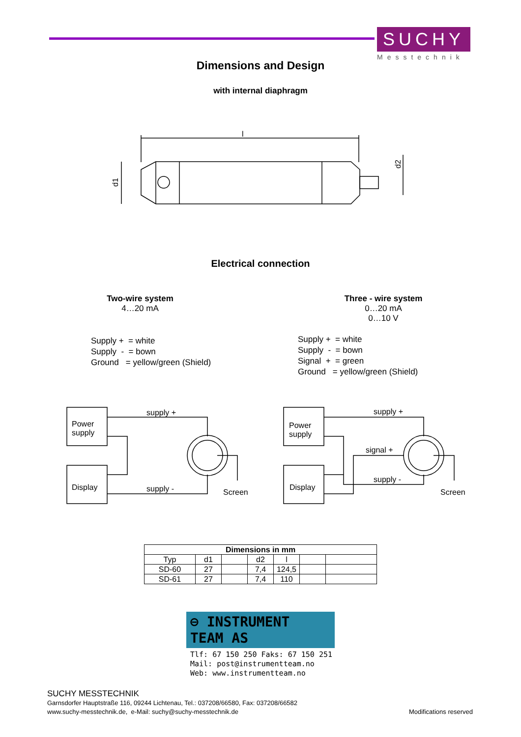SUCHY
Messtechnik
Dimensions and Design
with internal diaphragm
l
d1
d2
Electrical connection
Two-wire system
4…20 mA
Supply + = white
Supply - = bown
Ground = yellow/green (Shield)
Three - wire system
0…20 mA
0…10 V
Supply + = white
Supply - = bown
Signal + = green
Ground = yellow/green (Shield)
Power
supply
Display
supply +
supply -
Screen
Power
supply
Display
supply +
signal +
supply -
Screen
| Dimensions in mm | | | | | | |
| --- | --- | --- | --- | --- | --- | --- |
| Typ | d1 | | d2 | l | | |
| SD-60 | 27 | | 7,4 | 124,5 | | |
| SD-61 | 27 | | 7,4 | 110 | | |
⊖ INSTRUMENT TEAM AS
Tlf: 67 150 250 Faks: 67 150 251
Mail: post@instrumentteam.no
Web: www.instrumentteam.no
SUCHY MESSTECHNIK
Garnsdorfer Hauptstraße 116, 09244 Lichtenau, Tel.: 037208/66580, Fax: 037208/66582
www.suchy-messtechnik.de, e-Mail: suchy@suchy-messtechnik.de Modifications reserved